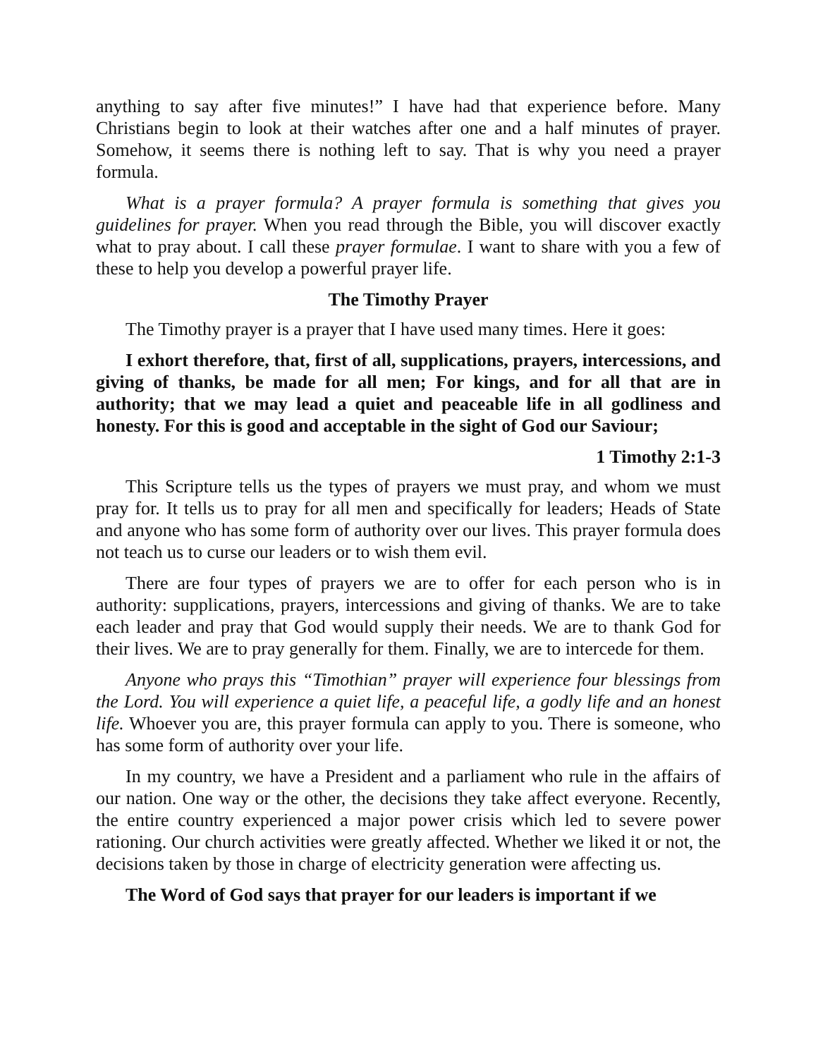anything to say after five minutes!” I have had that experience before. Many Christians begin to look at their watches after one and a half minutes of prayer. Somehow, it seems there is nothing left to say. That is why you need a prayer formula.
What is a prayer formula? A prayer formula is something that gives you guidelines for prayer. When you read through the Bible, you will discover exactly what to pray about. I call these prayer formulae. I want to share with you a few of these to help you develop a powerful prayer life.
The Timothy Prayer
The Timothy prayer is a prayer that I have used many times. Here it goes:
I exhort therefore, that, first of all, supplications, prayers, intercessions, and giving of thanks, be made for all men; For kings, and for all that are in authority; that we may lead a quiet and peaceable life in all godliness and honesty. For this is good and acceptable in the sight of God our Saviour;
1 Timothy 2:1-3
This Scripture tells us the types of prayers we must pray, and whom we must pray for. It tells us to pray for all men and specifically for leaders; Heads of State and anyone who has some form of authority over our lives. This prayer formula does not teach us to curse our leaders or to wish them evil.
There are four types of prayers we are to offer for each person who is in authority: supplications, prayers, intercessions and giving of thanks. We are to take each leader and pray that God would supply their needs. We are to thank God for their lives. We are to pray generally for them. Finally, we are to intercede for them.
Anyone who prays this “Timothian” prayer will experience four blessings from the Lord. You will experience a quiet life, a peaceful life, a godly life and an honest life. Whoever you are, this prayer formula can apply to you. There is someone, who has some form of authority over your life.
In my country, we have a President and a parliament who rule in the affairs of our nation. One way or the other, the decisions they take affect everyone. Recently, the entire country experienced a major power crisis which led to severe power rationing. Our church activities were greatly affected. Whether we liked it or not, the decisions taken by those in charge of electricity generation were affecting us.
The Word of God says that prayer for our leaders is important if we